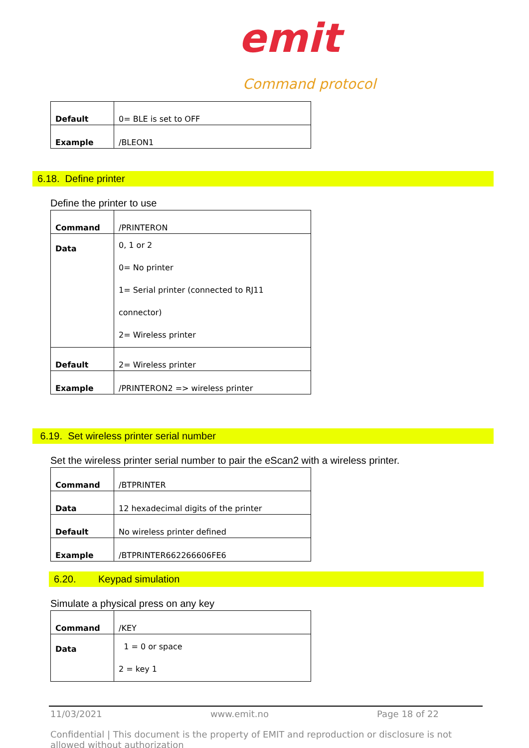emit
Command protocol
| Default | 0= BLE is set to OFF |
| Example | /BLEON1 |
6.18. Define printer
Define the printer to use
| Command | /PRINTERON |
| Data | 0, 1 or 2 0= No printer 1= Serial printer (connected to RJ11 connector) 2= Wireless printer |
| Default | 2= Wireless printer |
| Example | /PRINTERON2 => wireless printer |
6.19. Set wireless printer serial number
Set the wireless printer serial number to pair the eScan2 with a wireless printer.
| Command | /BTPRINTER |
| Data | 12 hexadecimal digits of the printer |
| Default | No wireless printer defined |
| Example | /BTPRINTER662266606FE6 |
6.20. Keypad simulation
Simulate a physical press on any key
| Command | /KEY |
| Data | 1 = 0 or space 2 = key 1 |
11/03/2021 www.emit.no Page 18 of 22
Confidential | This document is the property of EMIT and reproduction or disclosure is not allowed without authorization